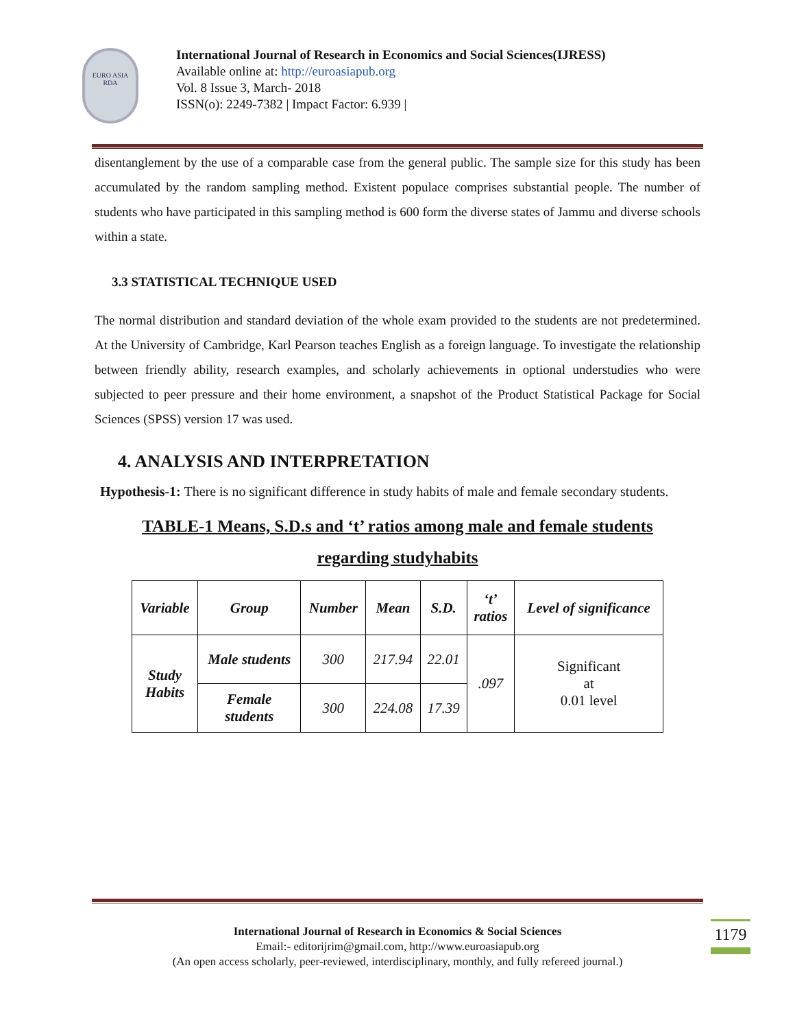EURO ASIA RDA
International Journal of Research in Economics and Social Sciences(IJRESS)
Available online at: http://euroasiapub.org
Vol. 8 Issue 3, March- 2018
ISSN(o): 2249-7382 | Impact Factor: 6.939 |
disentanglement by the use of a comparable case from the general public. The sample size for this study has been accumulated by the random sampling method. Existent populace comprises substantial people. The number of students who have participated in this sampling method is 600 form the diverse states of Jammu and diverse schools within a state.
3.3 STATISTICAL TECHNIQUE USED
The normal distribution and standard deviation of the whole exam provided to the students are not predetermined. At the University of Cambridge, Karl Pearson teaches English as a foreign language. To investigate the relationship between friendly ability, research examples, and scholarly achievements in optional understudies who were subjected to peer pressure and their home environment, a snapshot of the Product Statistical Package for Social Sciences (SPSS) version 17 was used.
4. ANALYSIS AND INTERPRETATION
Hypothesis-1: There is no significant difference in study habits of male and female secondary students.
TABLE-1 Means, S.D.s and ‘t’ ratios among male and female students
regarding studyhabits
| Variable | Group | Number | Mean | S.D. | ‘t’ ratios | Level of significance |
| --- | --- | --- | --- | --- | --- | --- |
| Study Habits | Male students | 300 | 217.94 | 22.01 | .097 | Significant at 0.01 level |
| | Female students | 300 | 224.08 | 17.39 | | |
International Journal of Research in Economics & Social Sciences
Email:- editorijrim@gmail.com, http://www.euroasiapub.org
(An open access scholarly, peer-reviewed, interdisciplinary, monthly, and fully refereed journal.)
1179